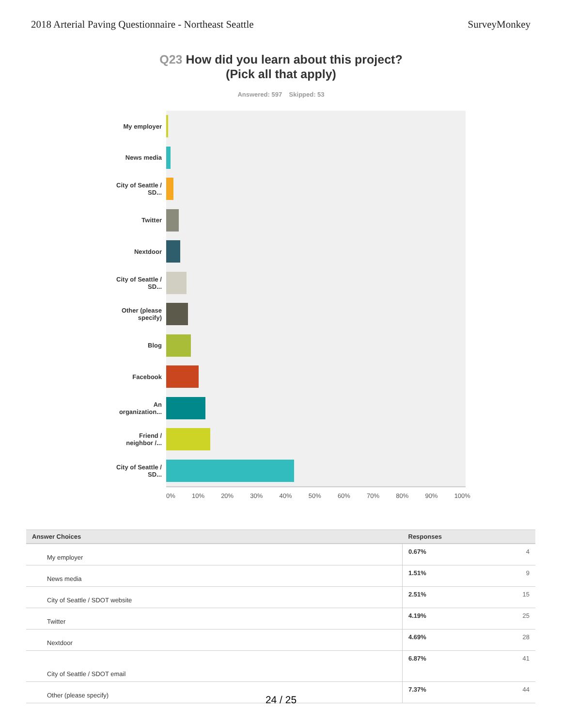2018 Arterial Paving Questionnaire - Northeast Seattle
SurveyMonkey
Q23 How did you learn about this project?
(Pick all that apply)
Answered: 597 Skipped: 53
My employer
News media
City of Seattle / SD...
Twitter
Nextdoor
City of Seattle / SD...
Other (please specify)
Blog
Facebook
An organization...
Friend / neighbor /...
City of Seattle / SD...
0% 10% 20% 30% 40% 50% 60% 70% 80% 90% 100%
| Answer Choices | Responses |
| --- | --- |
| My employer | 0.67% 4 |
| News media | 1.51% 9 |
| City of Seattle / SDOT website | 2.51% 15 |
| Twitter | 4.19% 25 |
| Nextdoor | 4.69% 28 |
| City of Seattle / SDOT email | 6.87% 41 |
| Other (please specify) | 7.37% 44 |
24 / 25